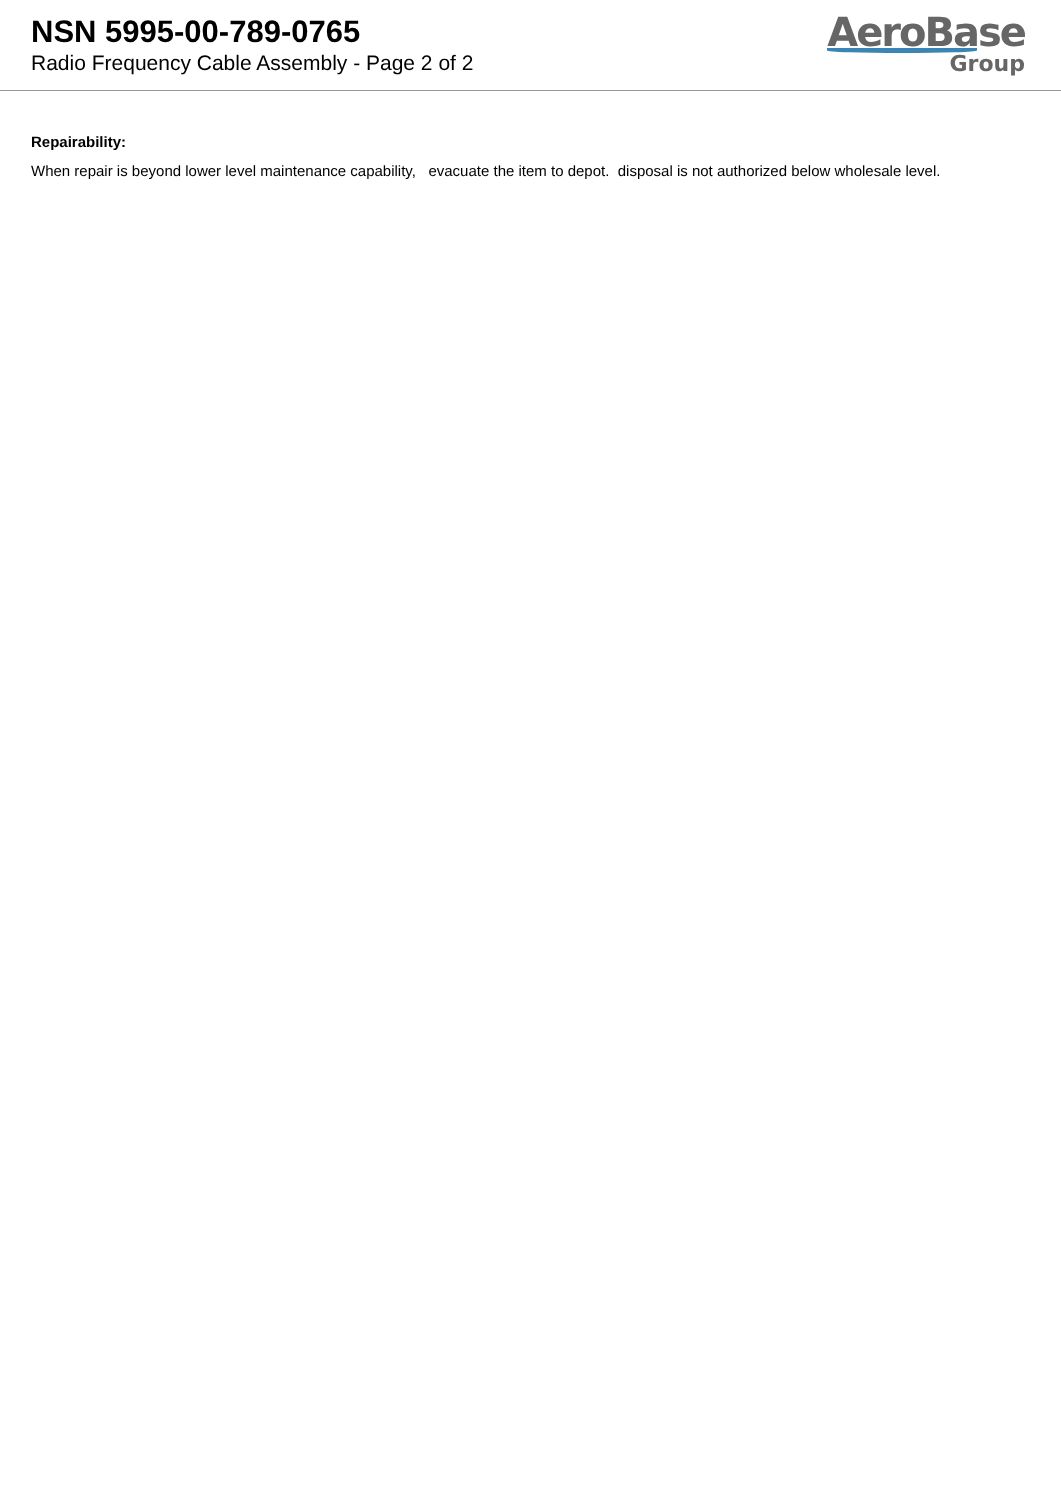NSN 5995-00-789-0765
Radio Frequency Cable Assembly - Page 2 of 2
AeroBase
Group
Repairability:
When repair is beyond lower level maintenance capability, evacuate the item to depot. disposal is not authorized below wholesale level.